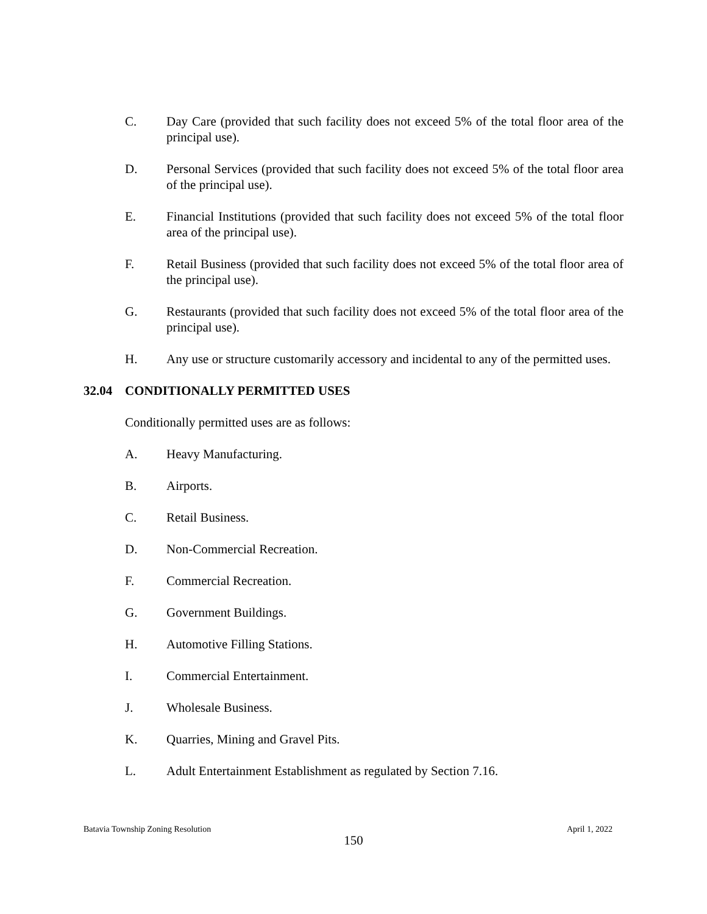C. Day Care (provided that such facility does not exceed 5% of the total floor area of the principal use).
D. Personal Services (provided that such facility does not exceed 5% of the total floor area of the principal use).
E. Financial Institutions (provided that such facility does not exceed 5% of the total floor area of the principal use).
F. Retail Business (provided that such facility does not exceed 5% of the total floor area of the principal use).
G. Restaurants (provided that such facility does not exceed 5% of the total floor area of the principal use).
H. Any use or structure customarily accessory and incidental to any of the permitted uses.
32.04 CONDITIONALLY PERMITTED USES
Conditionally permitted uses are as follows:
A. Heavy Manufacturing.
B. Airports.
C. Retail Business.
D. Non-Commercial Recreation.
F. Commercial Recreation.
G. Government Buildings.
H. Automotive Filling Stations.
I. Commercial Entertainment.
J. Wholesale Business.
K. Quarries, Mining and Gravel Pits.
L. Adult Entertainment Establishment as regulated by Section 7.16.
Batavia Township Zoning Resolution April 1, 2022
150